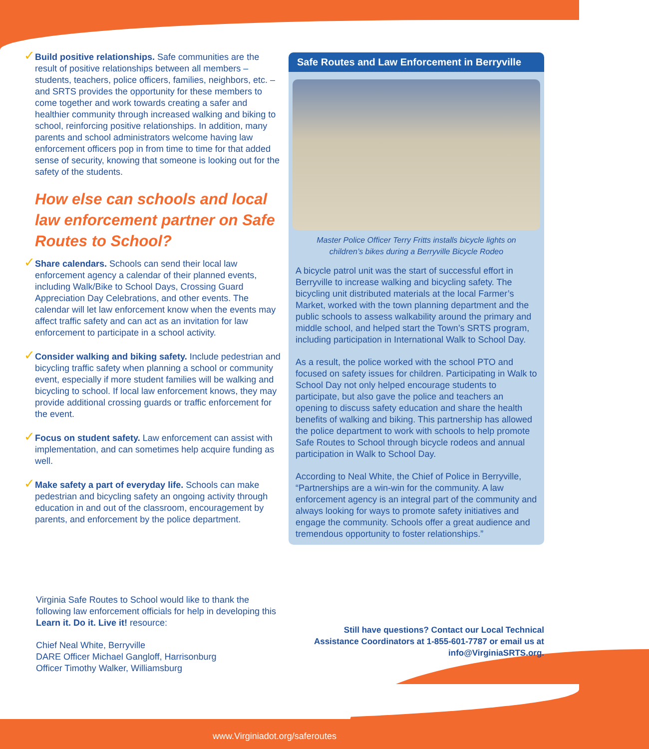✓Build positive relationships. Safe communities are the result of positive relationships between all members – students, teachers, police officers, families, neighbors, etc. – and SRTS provides the opportunity for these members to come together and work towards creating a safer and healthier community through increased walking and biking to school, reinforcing positive relationships. In addition, many parents and school administrators welcome having law enforcement officers pop in from time to time for that added sense of security, knowing that someone is looking out for the safety of the students.
How else can schools and local law enforcement partner on Safe Routes to School?
✓Share calendars. Schools can send their local law enforcement agency a calendar of their planned events, including Walk/Bike to School Days, Crossing Guard Appreciation Day Celebrations, and other events. The calendar will let law enforcement know when the events may affect traffic safety and can act as an invitation for law enforcement to participate in a school activity.
✓Consider walking and biking safety. Include pedestrian and bicycling traffic safety when planning a school or community event, especially if more student families will be walking and bicycling to school. If local law enforcement knows, they may provide additional crossing guards or traffic enforcement for the event.
✓Focus on student safety. Law enforcement can assist with implementation, and can sometimes help acquire funding as well.
✓Make safety a part of everyday life. Schools can make pedestrian and bicycling safety an ongoing activity through education in and out of the classroom, encouragement by parents, and enforcement by the police department.
Safe Routes and Law Enforcement in Berryville
Master Police Officer Terry Fritts installs bicycle lights on
children’s bikes during a Berryville Bicycle Rodeo
A bicycle patrol unit was the start of successful effort in Berryville to increase walking and bicycling safety. The bicycling unit distributed materials at the local Farmer’s Market, worked with the town planning department and the public schools to assess walkability around the primary and middle school, and helped start the Town’s SRTS program, including participation in International Walk to School Day.
As a result, the police worked with the school PTO and focused on safety issues for children. Participating in Walk to School Day not only helped encourage students to participate, but also gave the police and teachers an opening to discuss safety education and share the health benefits of walking and biking. This partnership has allowed the police department to work with schools to help promote Safe Routes to School through bicycle rodeos and annual participation in Walk to School Day.
According to Neal White, the Chief of Police in Berryville, “Partnerships are a win-win for the community. A law enforcement agency is an integral part of the community and always looking for ways to promote safety initiatives and engage the community. Schools offer a great audience and tremendous opportunity to foster relationships.”
Virginia Safe Routes to School would like to thank the following law enforcement officials for help in developing this Learn it. Do it. Live it! resource:
Chief Neal White, Berryville
DARE Officer Michael Gangloff, Harrisonburg
Officer Timothy Walker, Williamsburg
Still have questions? Contact our Local Technical Assistance Coordinators at 1-855-601-7787 or email us at info@VirginiaSRTS.org.
www.Virginiadot.org/saferoutes